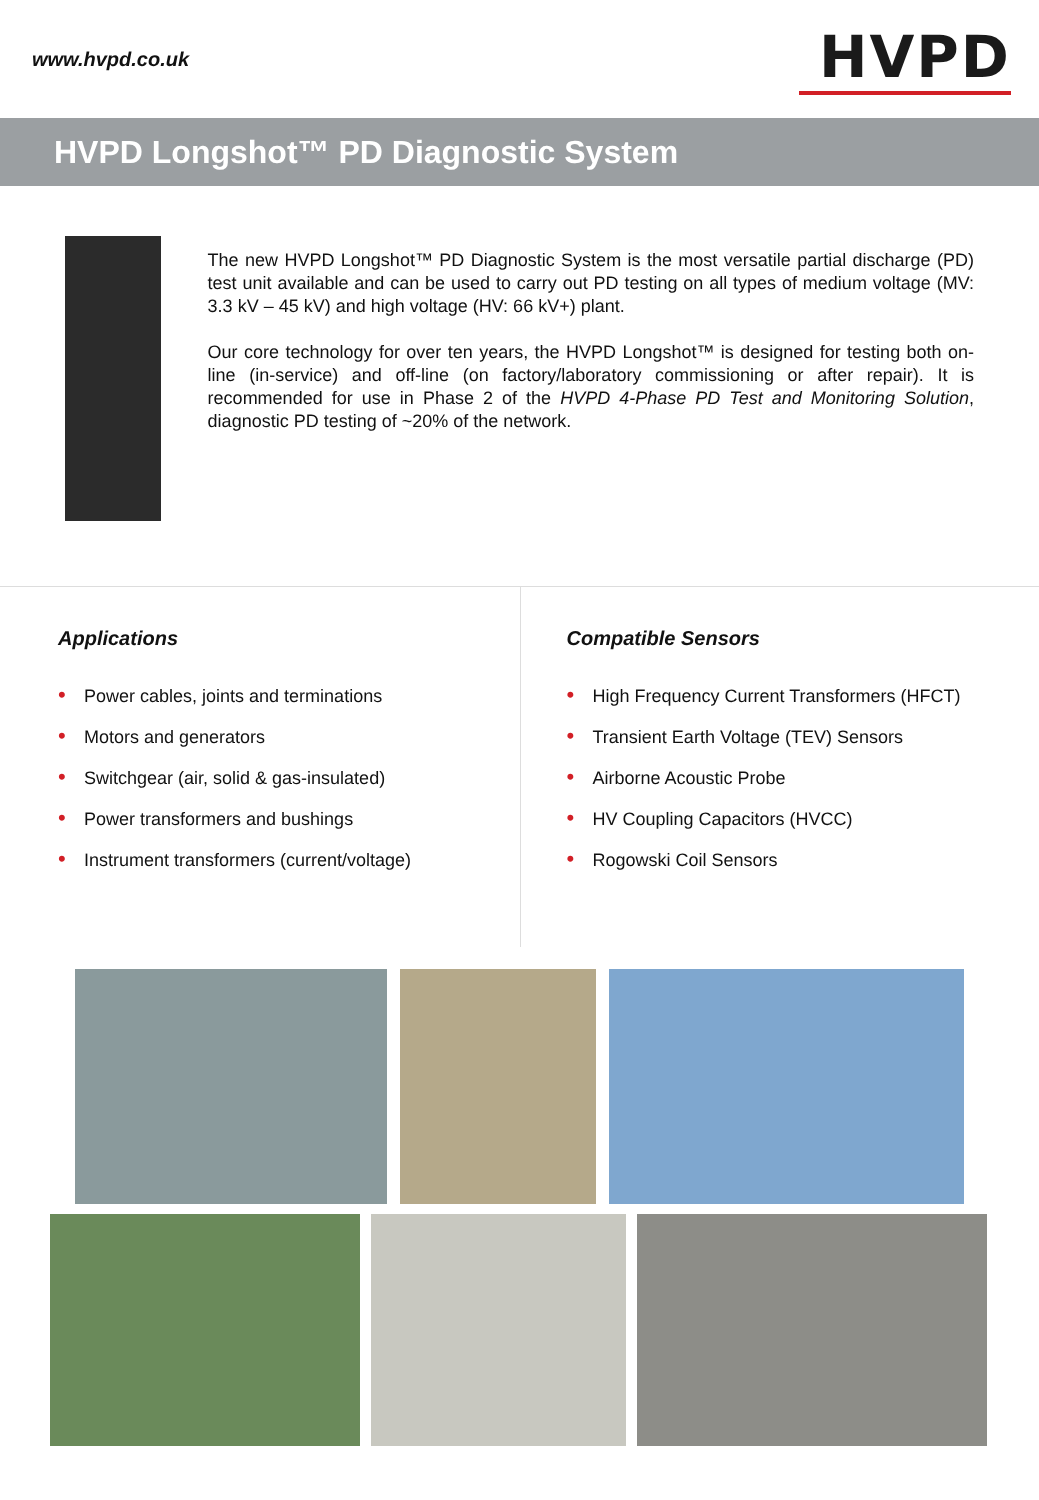www.hvpd.co.uk
HVPD
HVPD Longshot™ PD Diagnostic System
The new HVPD Longshot™ PD Diagnostic System is the most versatile partial discharge (PD) test unit available and can be used to carry out PD testing on all types of medium voltage (MV: 3.3 kV – 45 kV) and high voltage (HV: 66 kV+) plant.
Our core technology for over ten years, the HVPD Longshot™ is designed for testing both on-line (in-service) and off-line (on factory/laboratory commissioning or after repair). It is recommended for use in Phase 2 of the HVPD 4-Phase PD Test and Monitoring Solution, diagnostic PD testing of ~20% of the network.
Applications
• Power cables, joints and terminations
• Motors and generators
• Switchgear (air, solid & gas-insulated)
• Power transformers and bushings
• Instrument transformers (current/voltage)
Compatible Sensors
• High Frequency Current Transformers (HFCT)
• Transient Earth Voltage (TEV) Sensors
• Airborne Acoustic Probe
• HV Coupling Capacitors (HVCC)
• Rogowski Coil Sensors